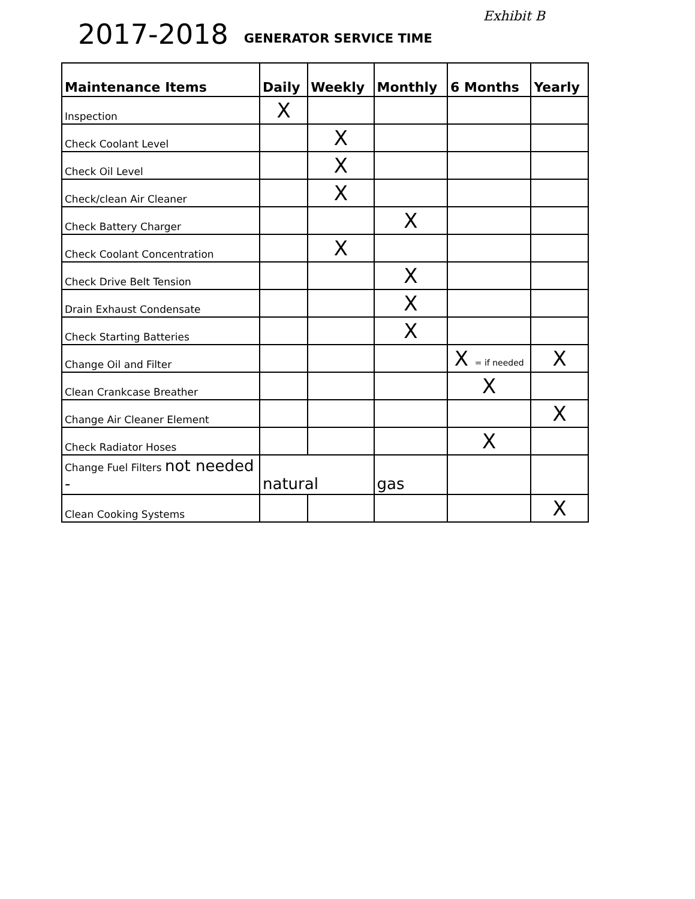2017-2018 GENERATOR SERVICE TIME Exhibit B
| Maintenance Items | Daily | Weekly | Monthly | 6 Months | Yearly |
| --- | --- | --- | --- | --- | --- |
| Inspection | X | | | | |
| Check Coolant Level | | X | | | |
| Check Oil Level | | X | | | |
| Check/clean Air Cleaner | | X | | | |
| Check Battery Charger | | | X | | |
| Check Coolant Concentration | | X | | | |
| Check Drive Belt Tension | | | X | | |
| Drain Exhaust Condensate | | | X | | |
| Check Starting Batteries | | | X | | |
| Change Oil and Filter | | | | X = if needed | X |
| Clean Crankcase Breather | | | | X | |
| Change Air Cleaner Element | | | | | X |
| Check Radiator Hoses | | | | X | |
| Change Fuel Filters not needed - | natural | | gas | | |
| Clean Cooking Systems | | | | | X |